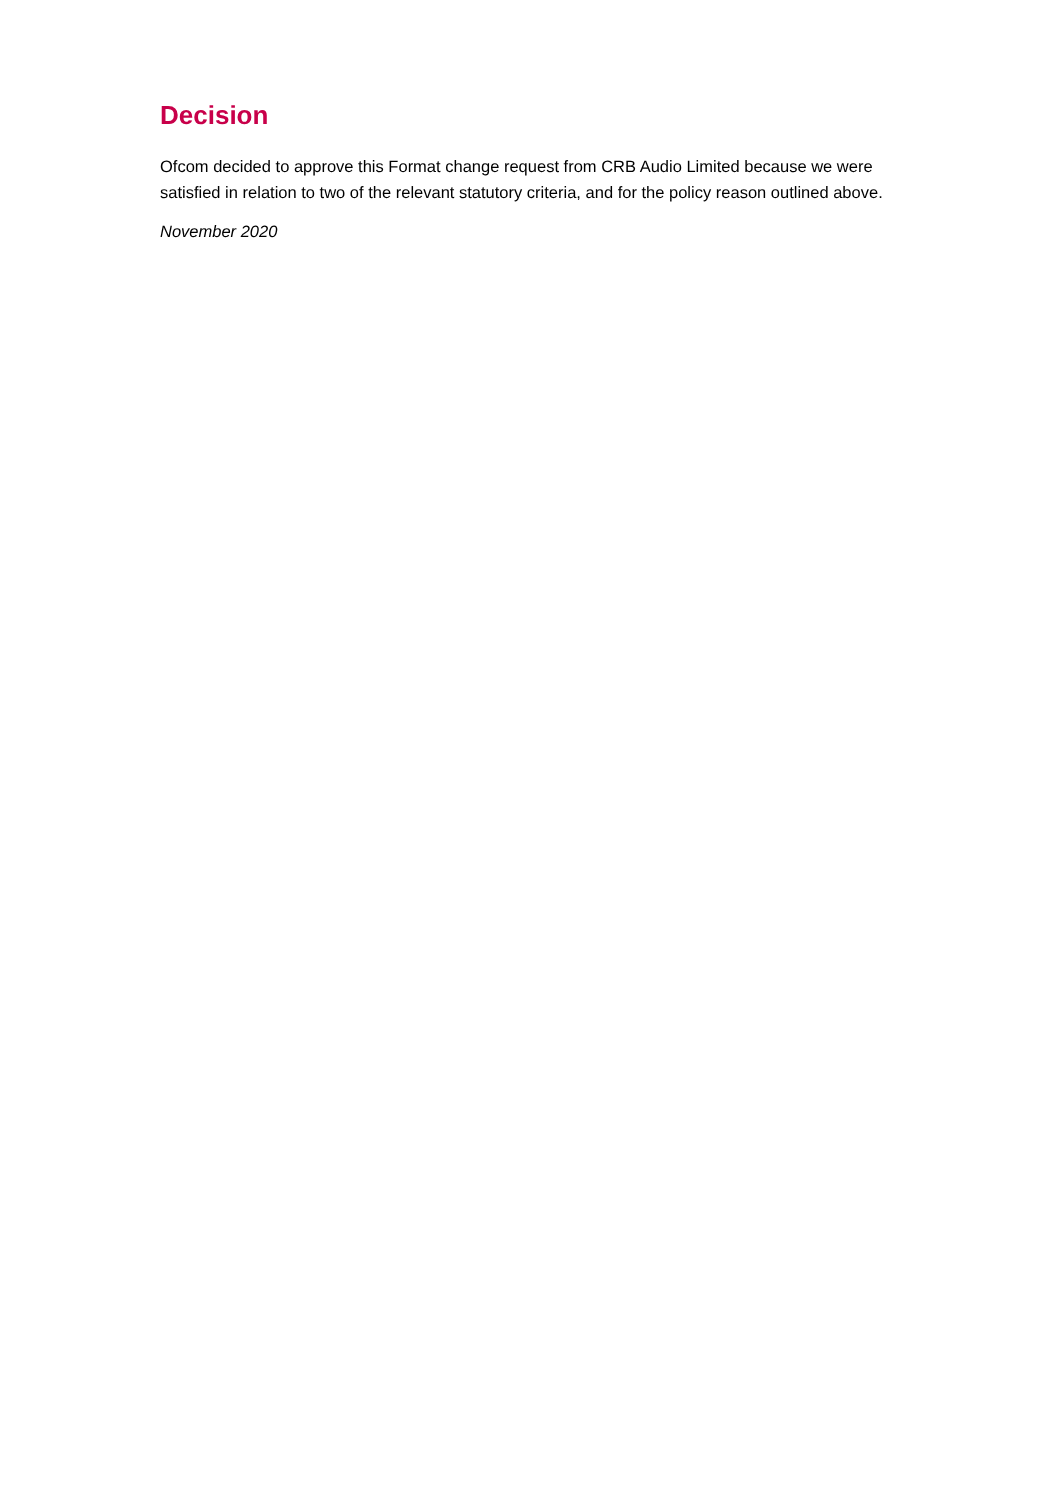Decision
Ofcom decided to approve this Format change request from CRB Audio Limited because we were satisfied in relation to two of the relevant statutory criteria, and for the policy reason outlined above.
November 2020